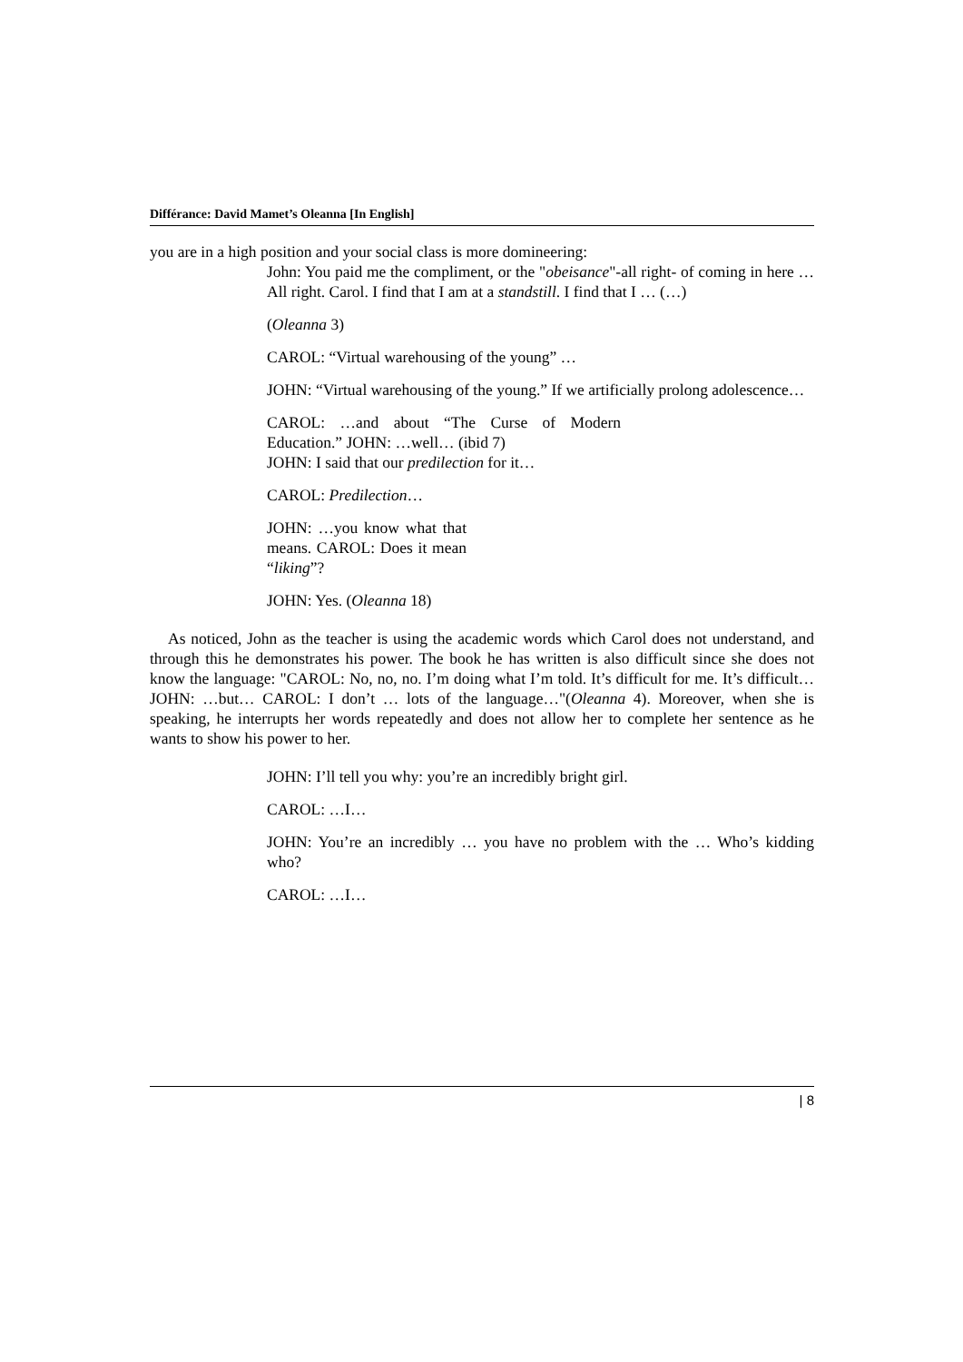Différance: David Mamet’s Oleanna [In English]
you are in a high position and your social class is more domineering:
John: You paid me the compliment, or the "obeisance"-all right- of coming in here … All right. Carol. I find that I am at a standstill. I find that I … (…)
(Oleanna 3)
CAROL: “Virtual warehousing of the young” …
JOHN: “Virtual warehousing of the young.” If we artificially prolong adolescence…
CAROL: …and about “The Curse of Modern Education.” JOHN: …well… (ibid 7)
JOHN: I said that our predilection for it…
CAROL: Predilection…
JOHN: …you know what that means. CAROL: Does it mean “liking”?
JOHN: Yes. (Oleanna 18)
As noticed, John as the teacher is using the academic words which Carol does not understand, and through this he demonstrates his power. The book he has written is also difficult since she does not know the language: "CAROL: No, no, no. I’m doing what I’m told. It’s difficult for me. It’s difficult… JOHN: …but… CAROL: I don’t … lots of the language…"(Oleanna 4). Moreover, when she is speaking, he interrupts her words repeatedly and does not allow her to complete her sentence as he wants to show his power to her.
JOHN: I’ll tell you why: you’re an incredibly bright girl.
CAROL: …I…
JOHN: You’re an incredibly … you have no problem with the … Who’s kidding who?
CAROL: …I…
| 8